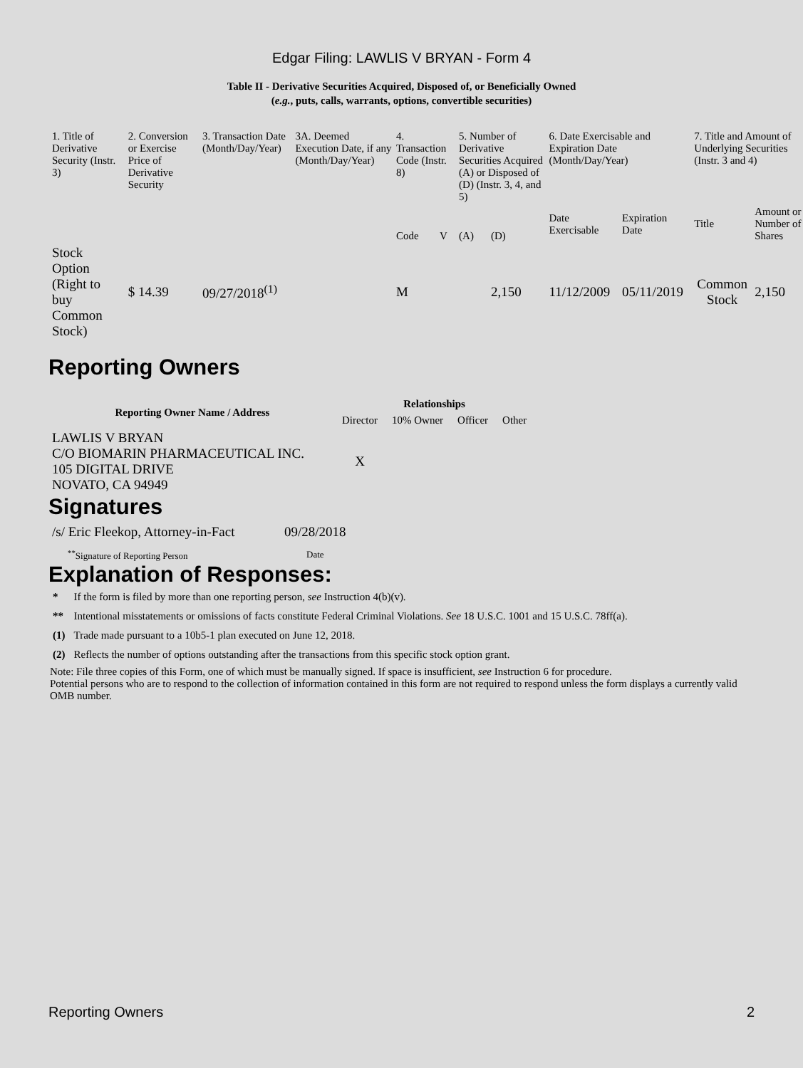Edgar Filing: LAWLIS V BRYAN - Form 4
Table II - Derivative Securities Acquired, Disposed of, or Beneficially Owned
(e.g., puts, calls, warrants, options, convertible securities)
| 1. Title of Derivative Security (Instr. 3) | 2. Conversion or Exercise Price of Derivative Security | 3. Transaction Date (Month/Day/Year) | 3A. Deemed Execution Date, if any (Month/Day/Year) | 4. Transaction Code (Instr. 8) | | 5. Number of Derivative Securities Acquired (A) or Disposed of (D) (Instr. 3, 4, and 5) | | 6. Date Exercisable and Expiration Date (Month/Day/Year) | | 7. Title and Amount of Underlying Securities (Instr. 3 and 4) | |
| --- | --- | --- | --- | --- | --- | --- | --- | --- | --- | --- | --- |
| | | | | Code | V | (A) | (D) | Date Exercisable | Expiration Date | Title | Amount or Number of Shares |
| Stock Option (Right to buy Common Stock) | $ 14.39 | 09/27/2018<sup>(1)</sup> | | M | | | 2,150 | 11/12/2009 | 05/11/2019 | Common Stock | 2,150 |
Reporting Owners
| Reporting Owner Name / Address | Relationships | | | |
| --- | --- | --- | --- | --- |
| | Director | 10% Owner | Officer | Other |
| LAWLIS V BRYAN C/O BIOMARIN PHARMACEUTICAL INC. 105 DIGITAL DRIVE NOVATO, CA 94949 | X | | | |
Signatures
| /s/ Eric Fleekop, Attorney-in-Fact | 09/28/2018 |
| <sup>**</sup> Signature of Reporting Person | Date |
Explanation of Responses:
| * | If the form is filed by more than one reporting person, see Instruction 4(b)(v). |
| ** | Intentional misstatements or omissions of facts constitute Federal Criminal Violations. See 18 U.S.C. 1001 and 15 U.S.C. 78ff(a). |
| (1) | Trade made pursuant to a 10b5-1 plan executed on June 12, 2018. |
| (2) | Reflects the number of options outstanding after the transactions from this specific stock option grant. |
Note: File three copies of this Form, one of which must be manually signed. If space is insufficient, see Instruction 6 for procedure.
Potential persons who are to respond to the collection of information contained in this form are not required to respond unless the form displays a currently valid OMB number.
Reporting Owners 2